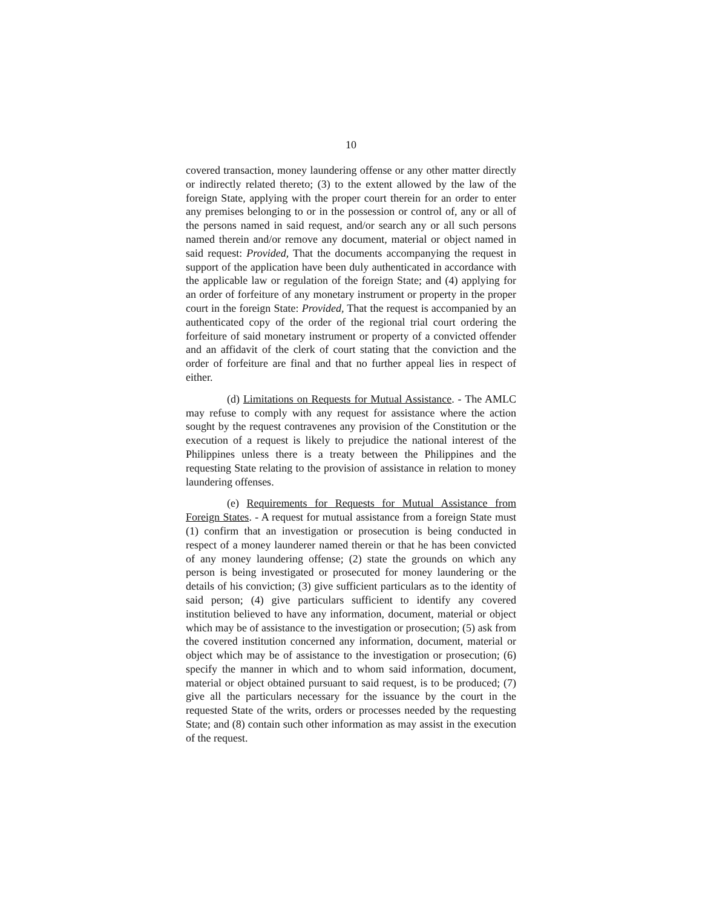10
covered transaction, money laundering offense or any other matter directly or indirectly related thereto; (3) to the extent allowed by the law of the foreign State, applying with the proper court therein for an order to enter any premises belonging to or in the possession or control of, any or all of the persons named in said request, and/or search any or all such persons named therein and/or remove any document, material or object named in said request: Provided, That the documents accompanying the request in support of the application have been duly authenticated in accordance with the applicable law or regulation of the foreign State; and (4) applying for an order of forfeiture of any monetary instrument or property in the proper court in the foreign State: Provided, That the request is accompanied by an authenticated copy of the order of the regional trial court ordering the forfeiture of said monetary instrument or property of a convicted offender and an affidavit of the clerk of court stating that the conviction and the order of forfeiture are final and that no further appeal lies in respect of either.
(d) Limitations on Requests for Mutual Assistance. - The AMLC may refuse to comply with any request for assistance where the action sought by the request contravenes any provision of the Constitution or the execution of a request is likely to prejudice the national interest of the Philippines unless there is a treaty between the Philippines and the requesting State relating to the provision of assistance in relation to money laundering offenses.
(e) Requirements for Requests for Mutual Assistance from Foreign States. - A request for mutual assistance from a foreign State must (1) confirm that an investigation or prosecution is being conducted in respect of a money launderer named therein or that he has been convicted of any money laundering offense; (2) state the grounds on which any person is being investigated or prosecuted for money laundering or the details of his conviction; (3) give sufficient particulars as to the identity of said person; (4) give particulars sufficient to identify any covered institution believed to have any information, document, material or object which may be of assistance to the investigation or prosecution; (5) ask from the covered institution concerned any information, document, material or object which may be of assistance to the investigation or prosecution; (6) specify the manner in which and to whom said information, document, material or object obtained pursuant to said request, is to be produced; (7) give all the particulars necessary for the issuance by the court in the requested State of the writs, orders or processes needed by the requesting State; and (8) contain such other information as may assist in the execution of the request.